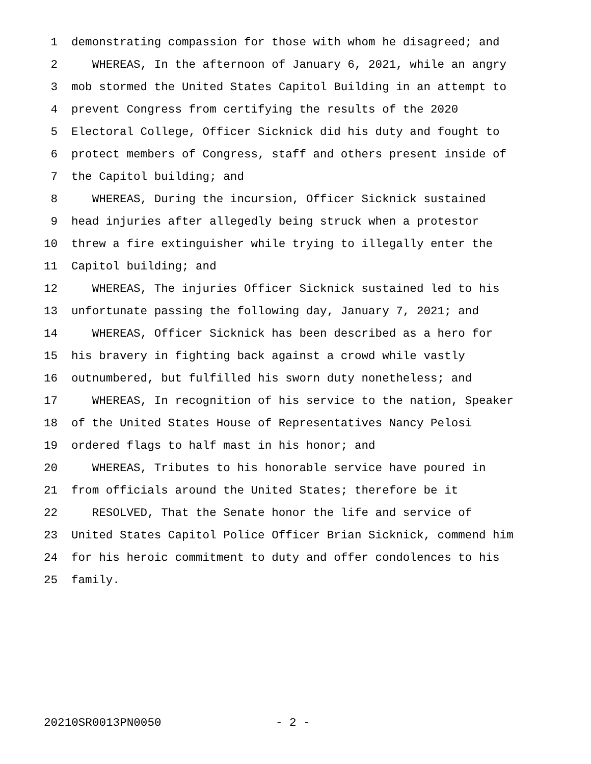1 demonstrating compassion for those with whom he disagreed; and
2 WHEREAS, In the afternoon of January 6, 2021, while an angry
3 mob stormed the United States Capitol Building in an attempt to
4 prevent Congress from certifying the results of the 2020
5 Electoral College, Officer Sicknick did his duty and fought to
6 protect members of Congress, staff and others present inside of
7 the Capitol building; and
8 WHEREAS, During the incursion, Officer Sicknick sustained
9 head injuries after allegedly being struck when a protestor
10 threw a fire extinguisher while trying to illegally enter the
11 Capitol building; and
12 WHEREAS, The injuries Officer Sicknick sustained led to his
13 unfortunate passing the following day, January 7, 2021; and
14 WHEREAS, Officer Sicknick has been described as a hero for
15 his bravery in fighting back against a crowd while vastly
16 outnumbered, but fulfilled his sworn duty nonetheless; and
17 WHEREAS, In recognition of his service to the nation, Speaker
18 of the United States House of Representatives Nancy Pelosi
19 ordered flags to half mast in his honor; and
20 WHEREAS, Tributes to his honorable service have poured in
21 from officials around the United States; therefore be it
22 RESOLVED, That the Senate honor the life and service of
23 United States Capitol Police Officer Brian Sicknick, commend him
24 for his heroic commitment to duty and offer condolences to his
25 family.
20210SR0013PN0050 - 2 -